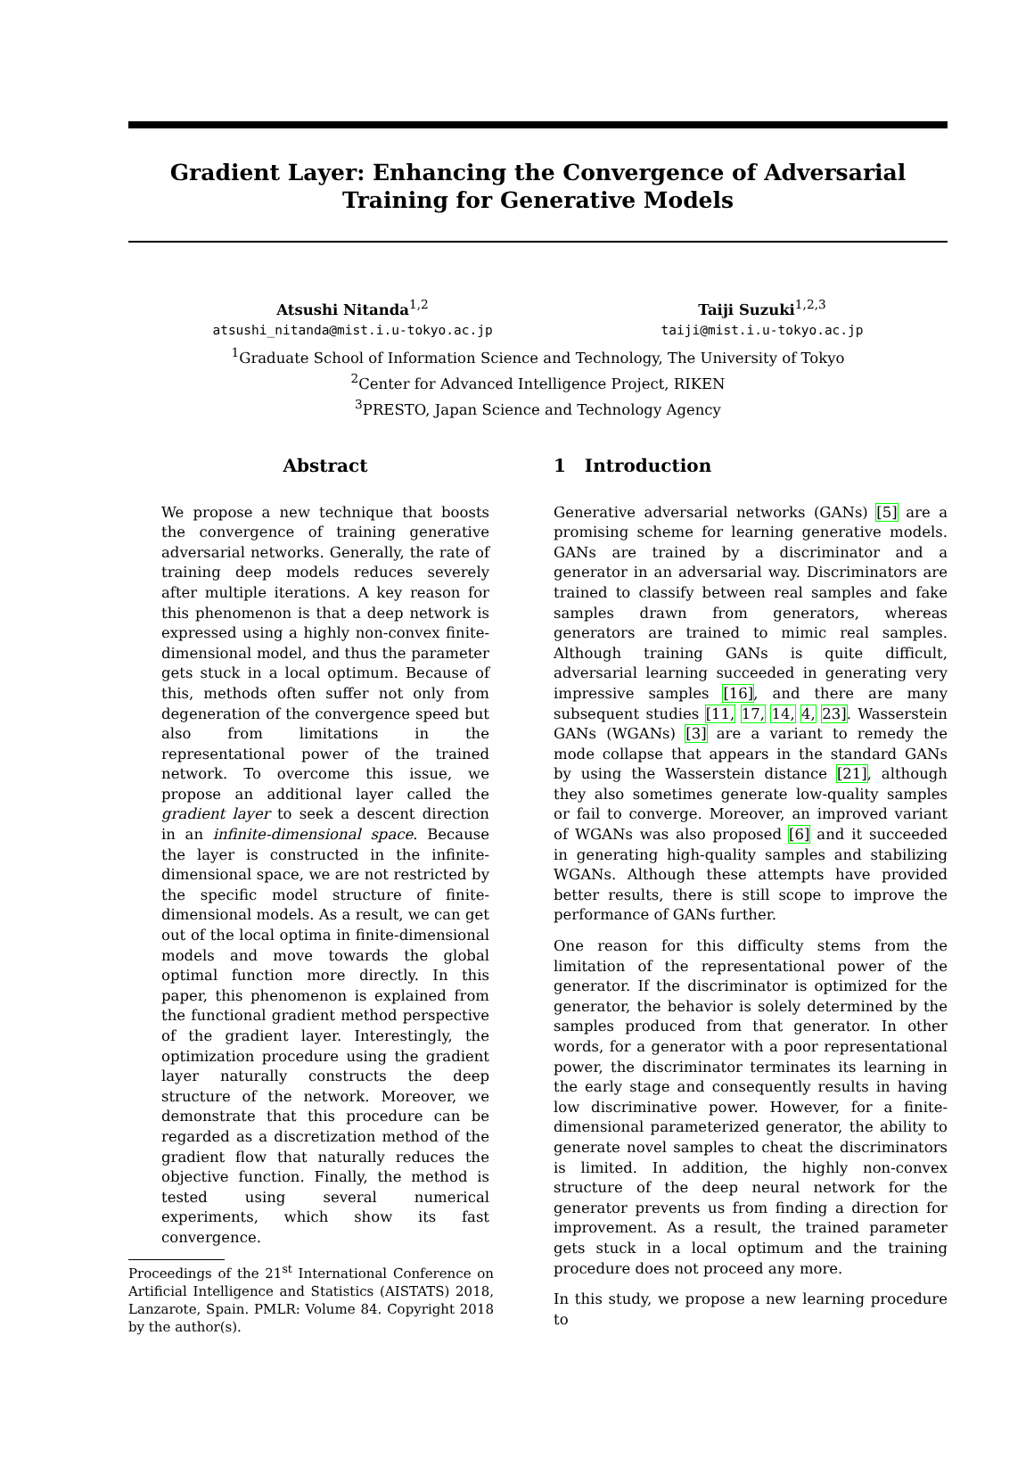Gradient Layer: Enhancing the Convergence of Adversarial Training for Generative Models
Atsushi Nitanda<sup>1,2</sup>
atsushi_nitanda@mist.i.u-tokyo.ac.jp
Taiji Suzuki<sup>1,2,3</sup>
taiji@mist.i.u-tokyo.ac.jp
<sup>1</sup> Graduate School of Information Science and Technology, The University of Tokyo
<sup>2</sup> Center for Advanced Intelligence Project, RIKEN
<sup>3</sup> PRESTO, Japan Science and Technology Agency
Abstract
We propose a new technique that boosts the convergence of training generative adversarial networks. Generally, the rate of training deep models reduces severely after multiple iterations. A key reason for this phenomenon is that a deep network is expressed using a highly non-convex finite-dimensional model, and thus the parameter gets stuck in a local optimum. Because of this, methods often suffer not only from degeneration of the convergence speed but also from limitations in the representational power of the trained network. To overcome this issue, we propose an additional layer called the gradient layer to seek a descent direction in an infinite-dimensional space. Because the layer is constructed in the infinite-dimensional space, we are not restricted by the specific model structure of finite-dimensional models. As a result, we can get out of the local optima in finite-dimensional models and move towards the global optimal function more directly. In this paper, this phenomenon is explained from the functional gradient method perspective of the gradient layer. Interestingly, the optimization procedure using the gradient layer naturally constructs the deep structure of the network. Moreover, we demonstrate that this procedure can be regarded as a discretization method of the gradient flow that naturally reduces the objective function. Finally, the method is tested using several numerical experiments, which show its fast convergence.
Proceedings of the 21<sup>st</sup> International Conference on Artificial Intelligence and Statistics (AISTATS) 2018, Lanzarote, Spain. PMLR: Volume 84. Copyright 2018 by the author(s).
1 Introduction
Generative adversarial networks (GANs) [5] are a promising scheme for learning generative models. GANs are trained by a discriminator and a generator in an adversarial way. Discriminators are trained to classify between real samples and fake samples drawn from generators, whereas generators are trained to mimic real samples. Although training GANs is quite difficult, adversarial learning succeeded in generating very impressive samples [16], and there are many subsequent studies [11, 17, 14, 4, 23]. Wasserstein GANs (WGANs) [3] are a variant to remedy the mode collapse that appears in the standard GANs by using the Wasserstein distance [21], although they also sometimes generate low-quality samples or fail to converge. Moreover, an improved variant of WGANs was also proposed [6] and it succeeded in generating high-quality samples and stabilizing WGANs. Although these attempts have provided better results, there is still scope to improve the performance of GANs further.
One reason for this difficulty stems from the limitation of the representational power of the generator. If the discriminator is optimized for the generator, the behavior is solely determined by the samples produced from that generator. In other words, for a generator with a poor representational power, the discriminator terminates its learning in the early stage and consequently results in having low discriminative power. However, for a finite-dimensional parameterized generator, the ability to generate novel samples to cheat the discriminators is limited. In addition, the highly non-convex structure of the deep neural network for the generator prevents us from finding a direction for improvement. As a result, the trained parameter gets stuck in a local optimum and the training procedure does not proceed any more.
In this study, we propose a new learning procedure to